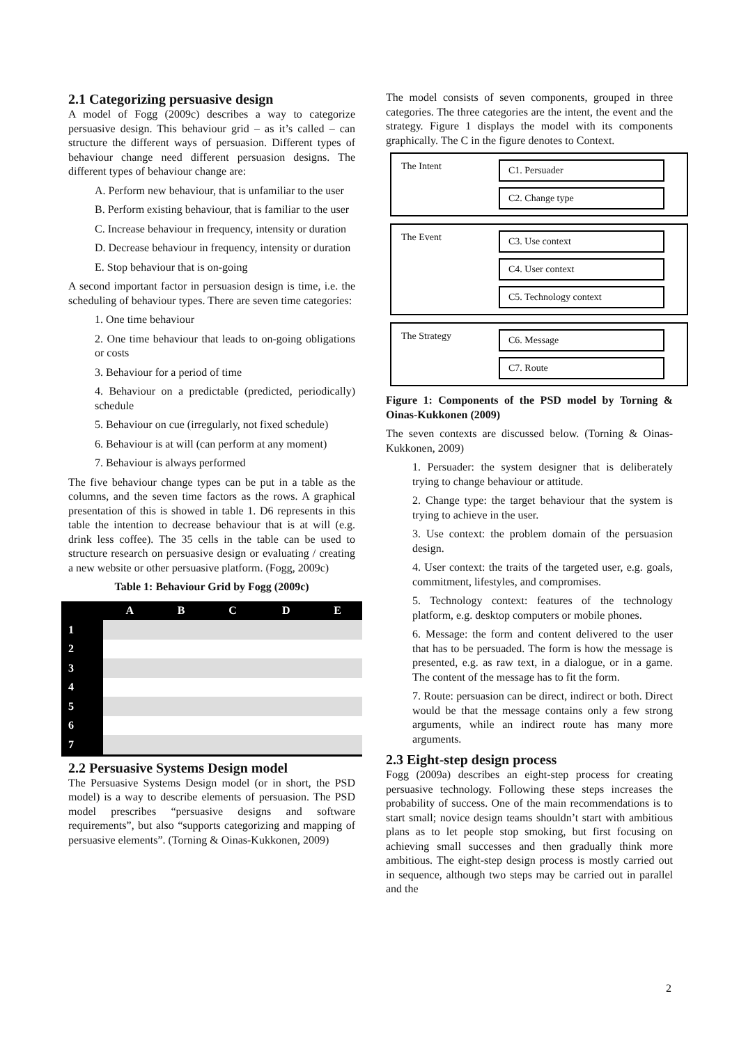2.1 Categorizing persuasive design
A model of Fogg (2009c) describes a way to categorize persuasive design. This behaviour grid – as it’s called – can structure the different ways of persuasion. Different types of behaviour change need different persuasion designs. The different types of behaviour change are:
A. Perform new behaviour, that is unfamiliar to the user
B. Perform existing behaviour, that is familiar to the user
C. Increase behaviour in frequency, intensity or duration
D. Decrease behaviour in frequency, intensity or duration
E. Stop behaviour that is on-going
A second important factor in persuasion design is time, i.e. the scheduling of behaviour types. There are seven time categories:
1. One time behaviour
2. One time behaviour that leads to on-going obligations or costs
3. Behaviour for a period of time
4. Behaviour on a predictable (predicted, periodically) schedule
5. Behaviour on cue (irregularly, not fixed schedule)
6. Behaviour is at will (can perform at any moment)
7. Behaviour is always performed
The five behaviour change types can be put in a table as the columns, and the seven time factors as the rows. A graphical presentation of this is showed in table 1. D6 represents in this table the intention to decrease behaviour that is at will (e.g. drink less coffee). The 35 cells in the table can be used to structure research on persuasive design or evaluating / creating a new website or other persuasive platform. (Fogg, 2009c)
Table 1: Behaviour Grid by Fogg (2009c)
| | A | B | C | D | E |
| --- | --- | --- | --- | --- | --- |
| 1 | | | | | |
| 2 | | | | | |
| 3 | | | | | |
| 4 | | | | | |
| 5 | | | | | |
| 6 | | | | | |
| 7 | | | | | |
2.2 Persuasive Systems Design model
The Persuasive Systems Design model (or in short, the PSD model) is a way to describe elements of persuasion. The PSD model prescribes “persuasive designs and software requirements”, but also “supports categorizing and mapping of persuasive elements”. (Torning & Oinas-Kukkonen, 2009)
The model consists of seven components, grouped in three categories. The three categories are the intent, the event and the strategy. Figure 1 displays the model with its components graphically. The C in the figure denotes to Context.
The Intent
C1. Persuader
C2. Change type
The Event
C3. Use context
C4. User context
C5. Technology context
The Strategy
C6. Message
C7. Route
Figure 1: Components of the PSD model by Torning & Oinas-Kukkonen (2009)
The seven contexts are discussed below. (Torning & Oinas-Kukkonen, 2009)
1. Persuader: the system designer that is deliberately trying to change behaviour or attitude.
2. Change type: the target behaviour that the system is trying to achieve in the user.
3. Use context: the problem domain of the persuasion design.
4. User context: the traits of the targeted user, e.g. goals, commitment, lifestyles, and compromises.
5. Technology context: features of the technology platform, e.g. desktop computers or mobile phones.
6. Message: the form and content delivered to the user that has to be persuaded. The form is how the message is presented, e.g. as raw text, in a dialogue, or in a game. The content of the message has to fit the form.
7. Route: persuasion can be direct, indirect or both. Direct would be that the message contains only a few strong arguments, while an indirect route has many more arguments.
2.3 Eight-step design process
Fogg (2009a) describes an eight-step process for creating persuasive technology. Following these steps increases the probability of success. One of the main recommendations is to start small; novice design teams shouldn’t start with ambitious plans as to let people stop smoking, but first focusing on achieving small successes and then gradually think more ambitious. The eight-step design process is mostly carried out in sequence, although two steps may be carried out in parallel and the
2